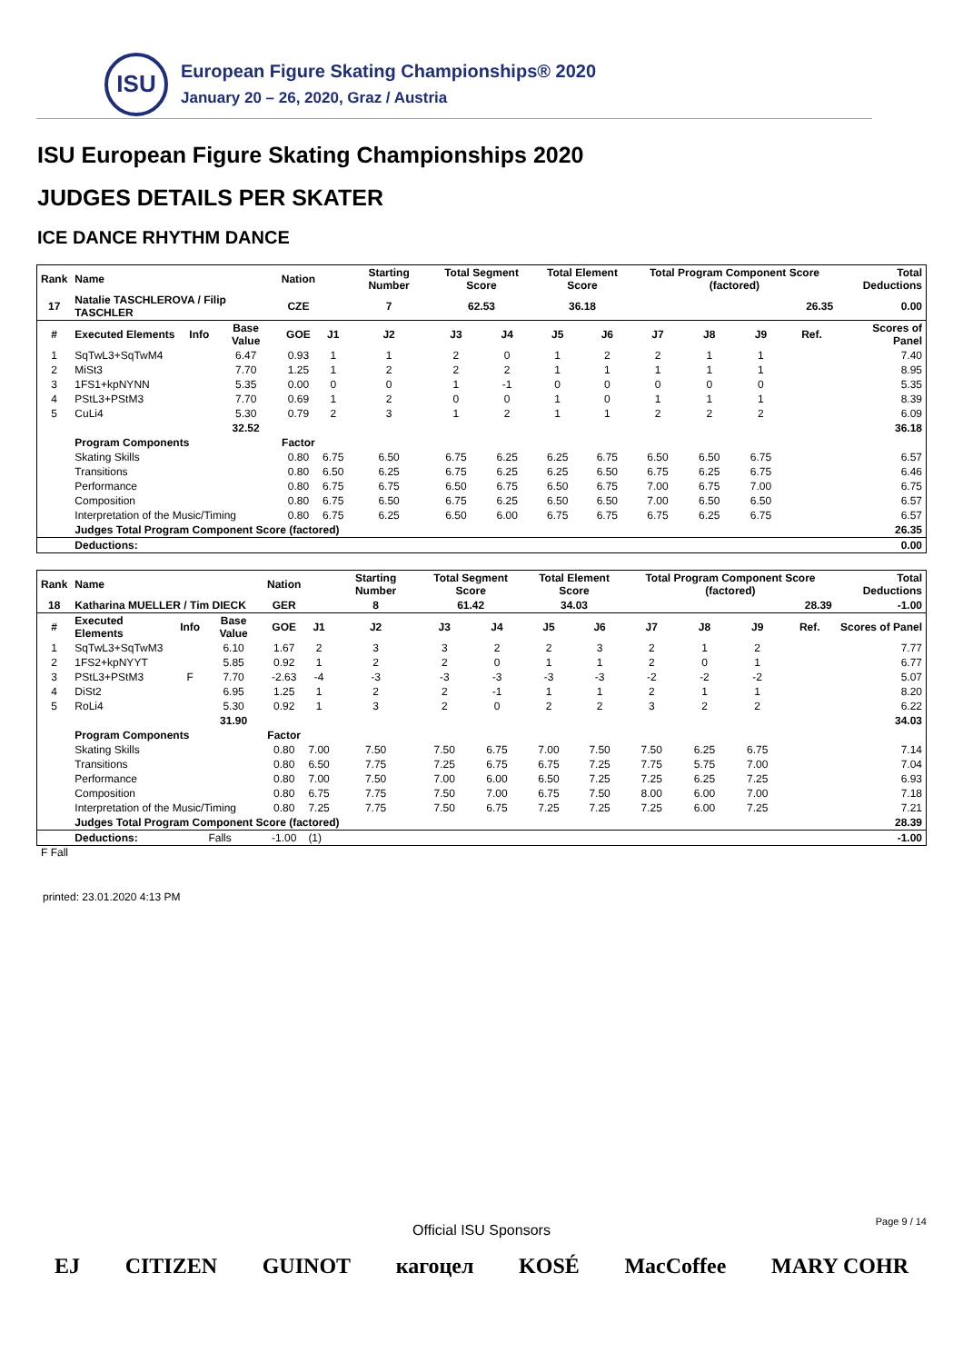ISU
European Figure Skating Championships® 2020
January 20 – 26, 2020, Graz / Austria
ISU European Figure Skating Championships 2020
JUDGES DETAILS PER SKATER
ICE DANCE RHYTHM DANCE
| Rank | Name | | | Nation | | Starting Number | Total Segment Score | | Total Element Score | | Total Program Component Score (factored) | | | | Total Deductions |
| --- | --- | --- | --- | --- | --- | --- | --- | --- | --- | --- | --- | --- | --- | --- | --- |
| 17 | Natalie TASCHLEROVA / Filip TASCHLER | | | CZE | | 7 | 62.53 | | 36.18 | | 26.35 | | | | 0.00 |
| # | Executed Elements | Info | Base Value | GOE | J1 | J2 | J3 | J4 | J5 | J6 | J7 | J8 | J9 | Ref. | Scores of Panel |
| 1 | SqTwL3+SqTwM4 | | 6.47 | 0.93 | 1 | 1 | 2 | 0 | 1 | 2 | 2 | 1 | 1 | | 7.40 |
| 2 | MiSt3 | | 7.70 | 1.25 | 1 | 2 | 2 | 2 | 1 | 1 | 1 | 1 | 1 | | 8.95 |
| 3 | 1FS1+kpNYNN | | 5.35 | 0.00 | 0 | 0 | 1 | -1 | 0 | 0 | 0 | 0 | 0 | | 5.35 |
| 4 | PStL3+PStM3 | | 7.70 | 0.69 | 1 | 2 | 0 | 0 | 1 | 0 | 1 | 1 | 1 | | 8.39 |
| 5 | CuLi4 | | 5.30 | 0.79 | 2 | 3 | 1 | 2 | 1 | 1 | 2 | 2 | 2 | | 6.09 |
| | | | 32.52 | | | | | | | | | | | | 36.18 |
| | Program Components | | | Factor | | | | | | | | | | | |
| | Skating Skills | | | 0.80 | 6.75 | 6.50 | 6.75 | 6.25 | 6.25 | 6.75 | 6.50 | 6.50 | 6.75 | | 6.57 |
| | Transitions | | | 0.80 | 6.50 | 6.25 | 6.75 | 6.25 | 6.25 | 6.50 | 6.75 | 6.25 | 6.75 | | 6.46 |
| | Performance | | | 0.80 | 6.75 | 6.75 | 6.50 | 6.75 | 6.50 | 6.75 | 7.00 | 6.75 | 7.00 | | 6.75 |
| | Composition | | | 0.80 | 6.75 | 6.50 | 6.75 | 6.25 | 6.50 | 6.50 | 7.00 | 6.50 | 6.50 | | 6.57 |
| | Interpretation of the Music/Timing | | | 0.80 | 6.75 | 6.25 | 6.50 | 6.00 | 6.75 | 6.75 | 6.75 | 6.25 | 6.75 | | 6.57 |
| | Judges Total Program Component Score (factored) | | | | | | | | | | | | | | 26.35 |
| | Deductions: | | | | | | | | | | | | | | 0.00 |
| Rank | Name | | | Nation | | Starting Number | Total Segment Score | | Total Element Score | | Total Program Component Score (factored) | | | | Total Deductions |
| --- | --- | --- | --- | --- | --- | --- | --- | --- | --- | --- | --- | --- | --- | --- | --- |
| 18 | Katharina MUELLER / Tim DIECK | | | GER | | 8 | 61.42 | | 34.03 | | 28.39 | | | | -1.00 |
| # | Executed Elements | Info | Base Value | GOE | J1 | J2 | J3 | J4 | J5 | J6 | J7 | J8 | J9 | Ref. | Scores of Panel |
| 1 | SqTwL3+SqTwM3 | | 6.10 | 1.67 | 2 | 3 | 3 | 2 | 2 | 3 | 2 | 1 | 2 | | 7.77 |
| 2 | 1FS2+kpNYYT | | 5.85 | 0.92 | 1 | 2 | 2 | 0 | 1 | 1 | 2 | 0 | 1 | | 6.77 |
| 3 | PStL3+PStM3 | F | 7.70 | -2.63 | -4 | -3 | -3 | -3 | -3 | -3 | -2 | -2 | -2 | | 5.07 |
| 4 | DiSt2 | | 6.95 | 1.25 | 1 | 2 | 2 | -1 | 1 | 1 | 2 | 1 | 1 | | 8.20 |
| 5 | RoLi4 | | 5.30 | 0.92 | 1 | 3 | 2 | 0 | 2 | 2 | 3 | 2 | 2 | | 6.22 |
| | | | 31.90 | | | | | | | | | | | | 34.03 |
| | Program Components | | | Factor | | | | | | | | | | | |
| | Skating Skills | | | 0.80 | 7.00 | 7.50 | 7.50 | 6.75 | 7.00 | 7.50 | 7.50 | 6.25 | 6.75 | | 7.14 |
| | Transitions | | | 0.80 | 6.50 | 7.75 | 7.25 | 6.75 | 6.75 | 7.25 | 7.75 | 5.75 | 7.00 | | 7.04 |
| | Performance | | | 0.80 | 7.00 | 7.50 | 7.00 | 6.00 | 6.50 | 7.25 | 7.25 | 6.25 | 7.25 | | 6.93 |
| | Composition | | | 0.80 | 6.75 | 7.75 | 7.50 | 7.00 | 6.75 | 7.50 | 8.00 | 6.00 | 7.00 | | 7.18 |
| | Interpretation of the Music/Timing | | | 0.80 | 7.25 | 7.75 | 7.50 | 6.75 | 7.25 | 7.25 | 7.25 | 6.00 | 7.25 | | 7.21 |
| | Judges Total Program Component Score (factored) | | | | | | | | | | | | | | 28.39 |
| | Deductions: | Falls | | -1.00 | (1) | | | | | | | | | | -1.00 |
F Fall
printed: 23.01.2020 4:13 PM
Page 9 / 14
Official ISU Sponsors
EJ CITIZEN GUINOT кагоцел KOSÉ MacCoffee MARY COHR